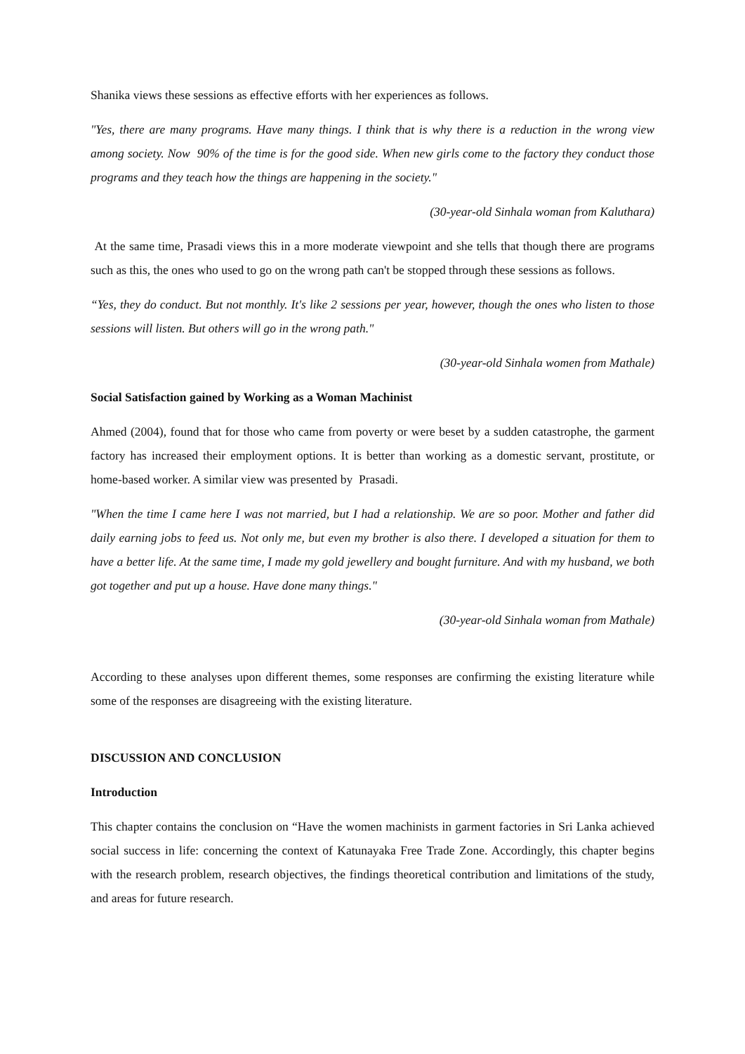Shanika views these sessions as effective efforts with her experiences as follows.
"Yes, there are many programs. Have many things. I think that is why there is a reduction in the wrong view among society. Now 90% of the time is for the good side. When new girls come to the factory they conduct those programs and they teach how the things are happening in the society."
(30-year-old Sinhala woman from Kaluthara)
At the same time, Prasadi views this in a more moderate viewpoint and she tells that though there are programs such as this, the ones who used to go on the wrong path can't be stopped through these sessions as follows.
“Yes, they do conduct. But not monthly. It's like 2 sessions per year, however, though the ones who listen to those sessions will listen. But others will go in the wrong path."
(30-year-old Sinhala women from Mathale)
Social Satisfaction gained by Working as a Woman Machinist
Ahmed (2004), found that for those who came from poverty or were beset by a sudden catastrophe, the garment factory has increased their employment options. It is better than working as a domestic servant, prostitute, or home-based worker. A similar view was presented by Prasadi.
"When the time I came here I was not married, but I had a relationship. We are so poor. Mother and father did daily earning jobs to feed us. Not only me, but even my brother is also there. I developed a situation for them to have a better life. At the same time, I made my gold jewellery and bought furniture. And with my husband, we both got together and put up a house. Have done many things."
(30-year-old Sinhala woman from Mathale)
According to these analyses upon different themes, some responses are confirming the existing literature while some of the responses are disagreeing with the existing literature.
DISCUSSION AND CONCLUSION
Introduction
This chapter contains the conclusion on “Have the women machinists in garment factories in Sri Lanka achieved social success in life: concerning the context of Katunayaka Free Trade Zone. Accordingly, this chapter begins with the research problem, research objectives, the findings theoretical contribution and limitations of the study, and areas for future research.